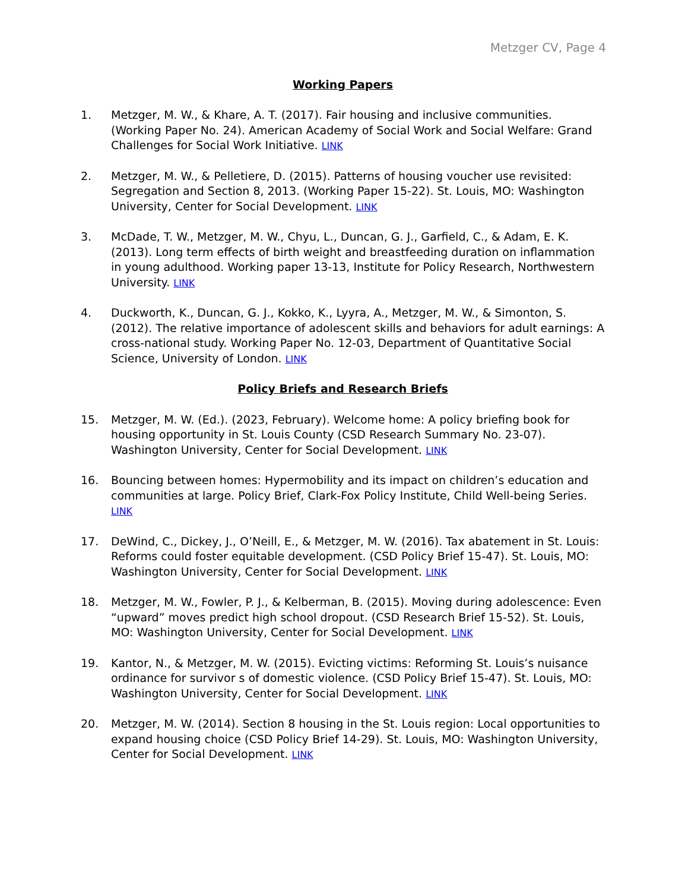Metzger CV, Page 4
Working Papers
1. Metzger, M. W., & Khare, A. T. (2017). Fair housing and inclusive communities. (Working Paper No. 24). American Academy of Social Work and Social Welfare: Grand Challenges for Social Work Initiative. LINK
2. Metzger, M. W., & Pelletiere, D. (2015). Patterns of housing voucher use revisited: Segregation and Section 8, 2013. (Working Paper 15-22). St. Louis, MO: Washington University, Center for Social Development. LINK
3. McDade, T. W., Metzger, M. W., Chyu, L., Duncan, G. J., Garfield, C., & Adam, E. K. (2013). Long term effects of birth weight and breastfeeding duration on inflammation in young adulthood. Working paper 13-13, Institute for Policy Research, Northwestern University. LINK
4. Duckworth, K., Duncan, G. J., Kokko, K., Lyyra, A., Metzger, M. W., & Simonton, S. (2012). The relative importance of adolescent skills and behaviors for adult earnings: A cross-national study. Working Paper No. 12-03, Department of Quantitative Social Science, University of London. LINK
Policy Briefs and Research Briefs
15. Metzger, M. W. (Ed.). (2023, February). Welcome home: A policy briefing book for housing opportunity in St. Louis County (CSD Research Summary No. 23-07). Washington University, Center for Social Development. LINK
16. Bouncing between homes: Hypermobility and its impact on children’s education and communities at large. Policy Brief, Clark-Fox Policy Institute, Child Well-being Series. LINK
17. DeWind, C., Dickey, J., O’Neill, E., & Metzger, M. W. (2016). Tax abatement in St. Louis: Reforms could foster equitable development. (CSD Policy Brief 15-47). St. Louis, MO: Washington University, Center for Social Development. LINK
18. Metzger, M. W., Fowler, P. J., & Kelberman, B. (2015). Moving during adolescence: Even “upward” moves predict high school dropout. (CSD Research Brief 15-52). St. Louis, MO: Washington University, Center for Social Development. LINK
19. Kantor, N., & Metzger, M. W. (2015). Evicting victims: Reforming St. Louis’s nuisance ordinance for survivor s of domestic violence. (CSD Policy Brief 15-47). St. Louis, MO: Washington University, Center for Social Development. LINK
20. Metzger, M. W. (2014). Section 8 housing in the St. Louis region: Local opportunities to expand housing choice (CSD Policy Brief 14-29). St. Louis, MO: Washington University, Center for Social Development. LINK